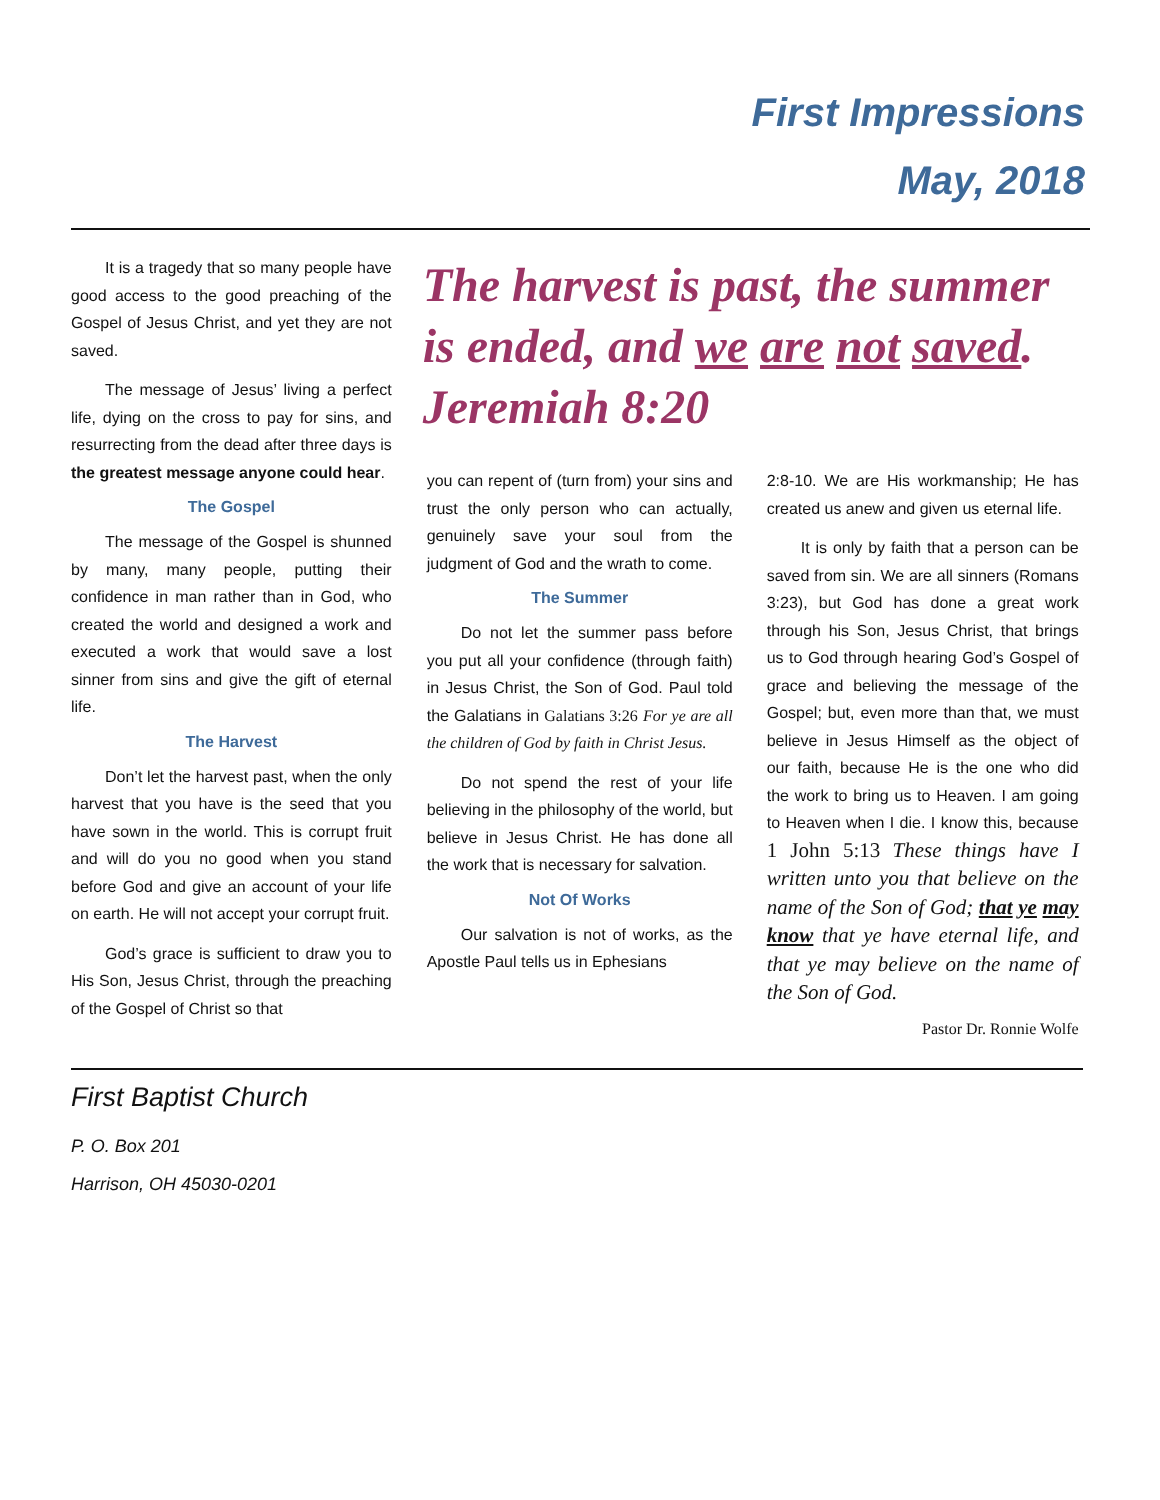First Impressions
May, 2018
It is a tragedy that so many people have good access to the good preaching of the Gospel of Jesus Christ, and yet they are not saved.
The message of Jesus’ living a perfect life, dying on the cross to pay for sins, and resurrecting from the dead after three days is the greatest message anyone could hear.
The Gospel
The message of the Gospel is shunned by many, many people, putting their confidence in man rather than in God, who created the world and designed a work and executed a work that would save a lost sinner from sins and give the gift of eternal life.
The Harvest
Don’t let the harvest past, when the only harvest that you have is the seed that you have sown in the world. This is corrupt fruit and will do you no good when you stand before God and give an account of your life on earth. He will not accept your corrupt fruit.
God’s grace is sufficient to draw you to His Son, Jesus Christ, through the preaching of the Gospel of Christ so that
The harvest is past, the summer is ended, and we are not saved. Jeremiah 8:20
you can repent of (turn from) your sins and trust the only person who can actually, genuinely save your soul from the judgment of God and the wrath to come.
The Summer
Do not let the summer pass before you put all your confidence (through faith) in Jesus Christ, the Son of God. Paul told the Galatians in Galatians 3:26 For ye are all the children of God by faith in Christ Jesus.
Do not spend the rest of your life believing in the philosophy of the world, but believe in Jesus Christ. He has done all the work that is necessary for salvation.
Not Of Works
Our salvation is not of works, as the Apostle Paul tells us in Ephesians
2:8-10. We are His workmanship; He has created us anew and given us eternal life.
It is only by faith that a person can be saved from sin. We are all sinners (Romans 3:23), but God has done a great work through his Son, Jesus Christ, that brings us to God through hearing God’s Gospel of grace and believing the message of the Gospel; but, even more than that, we must believe in Jesus Himself as the object of our faith, because He is the one who did the work to bring us to Heaven. I am going to Heaven when I die. I know this, because 1 John 5:13 These things have I written unto you that believe on the name of the Son of God; that ye may know that ye have eternal life, and that ye may believe on the name of the Son of God.
Pastor Dr. Ronnie Wolfe
First Baptist Church
P. O. Box 201
Harrison, OH 45030-0201